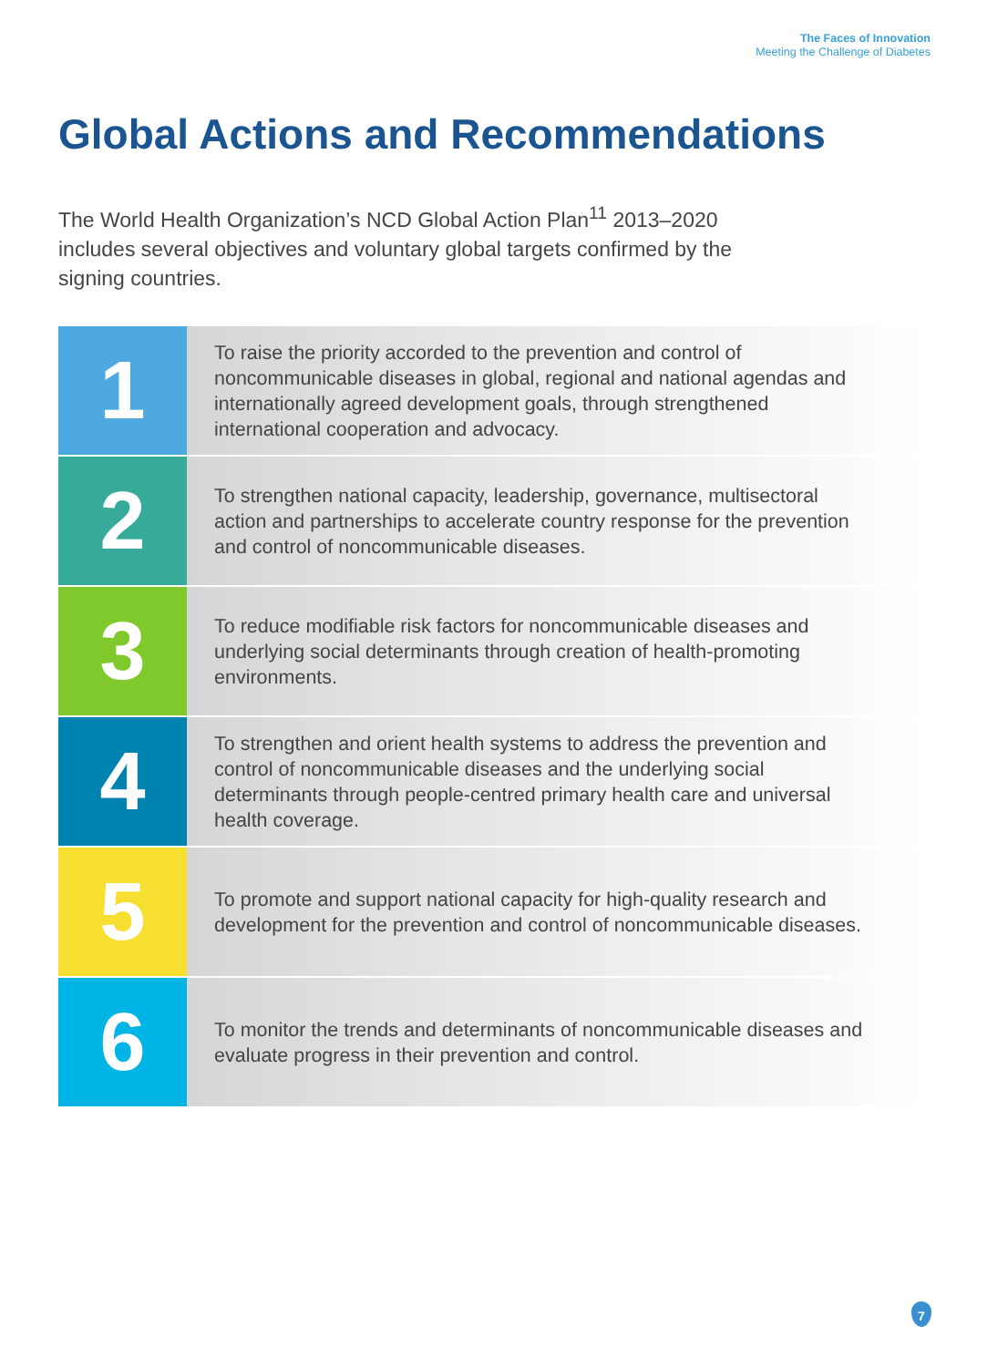The Faces of Innovation
Meeting the Challenge of Diabetes
Global Actions and Recommendations
The World Health Organization’s NCD Global Action Plan<sup>11</sup> 2013–2020 includes several objectives and voluntary global targets confirmed by the signing countries.
1
To raise the priority accorded to the prevention and control of noncommunicable diseases in global, regional and national agendas and internationally agreed development goals, through strengthened international cooperation and advocacy.
2
To strengthen national capacity, leadership, governance, multisectoral action and partnerships to accelerate country response for the prevention and control of noncommunicable diseases.
3
To reduce modifiable risk factors for noncommunicable diseases and underlying social determinants through creation of health-promoting environments.
4
To strengthen and orient health systems to address the prevention and control of noncommunicable diseases and the underlying social determinants through people-centred primary health care and universal health coverage.
5
To promote and support national capacity for high-quality research and development for the prevention and control of noncommunicable diseases.
6
To monitor the trends and determinants of noncommunicable diseases and evaluate progress in their prevention and control.
7